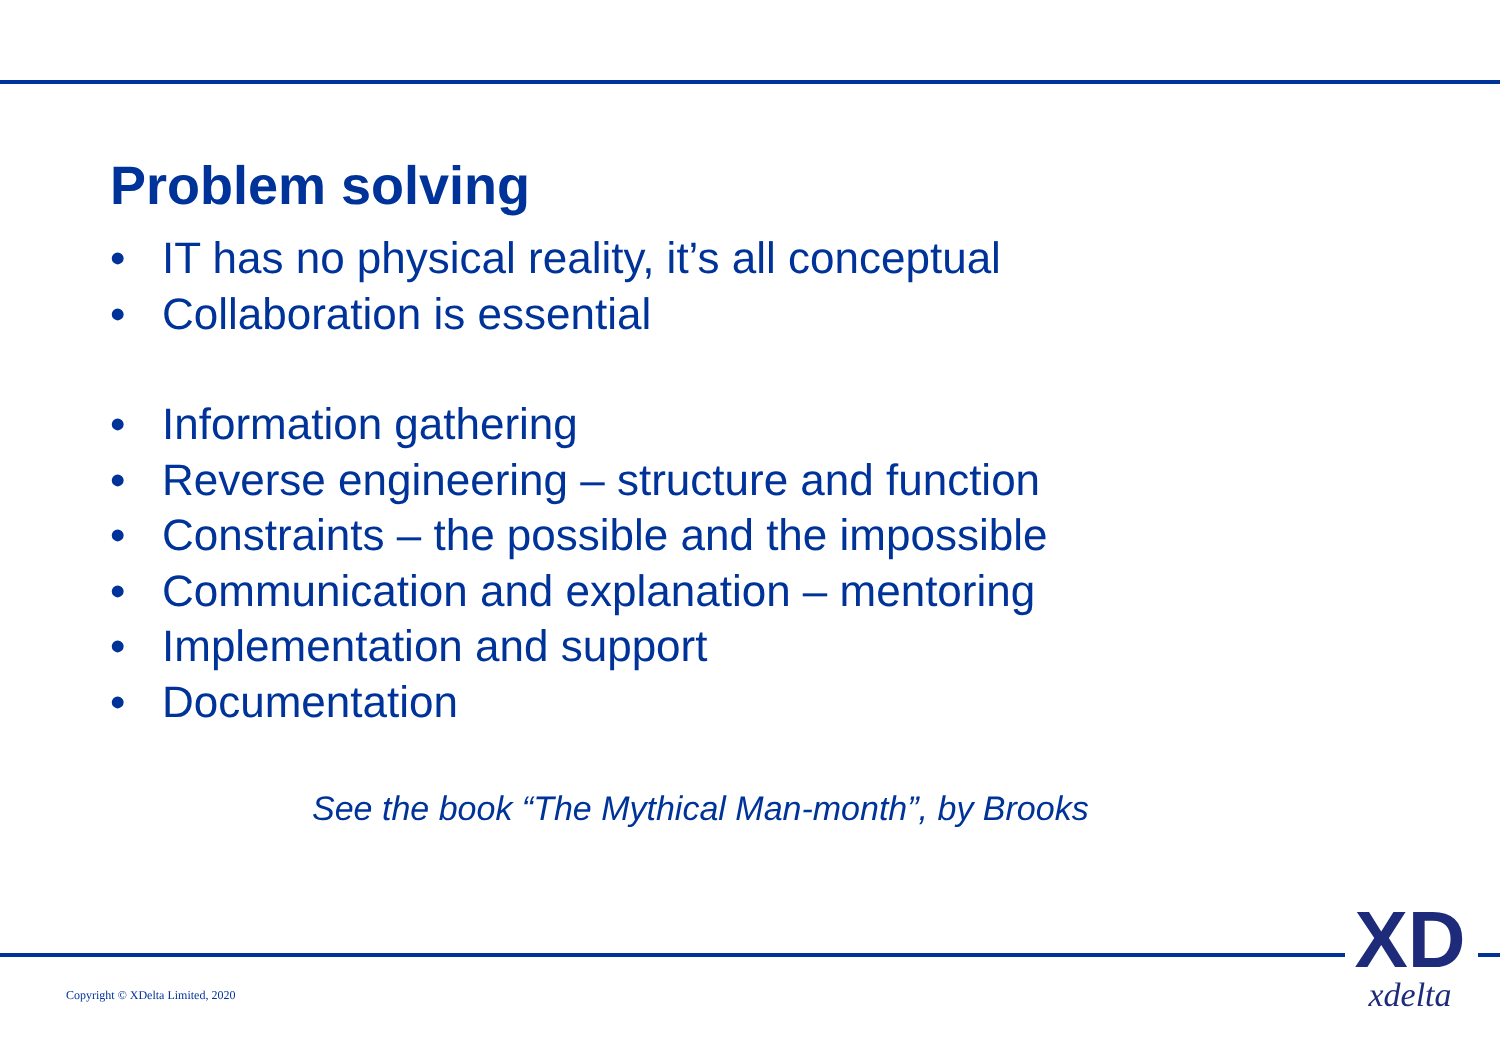Problem solving
• IT has no physical reality, it’s all conceptual
• Collaboration is essential
• Information gathering
• Reverse engineering – structure and function
• Constraints – the possible and the impossible
• Communication and explanation – mentoring
• Implementation and support
• Documentation
See the book “The Mythical Man-month”, by Brooks
Copyright © XDelta Limited, 2020
XD
xdelta